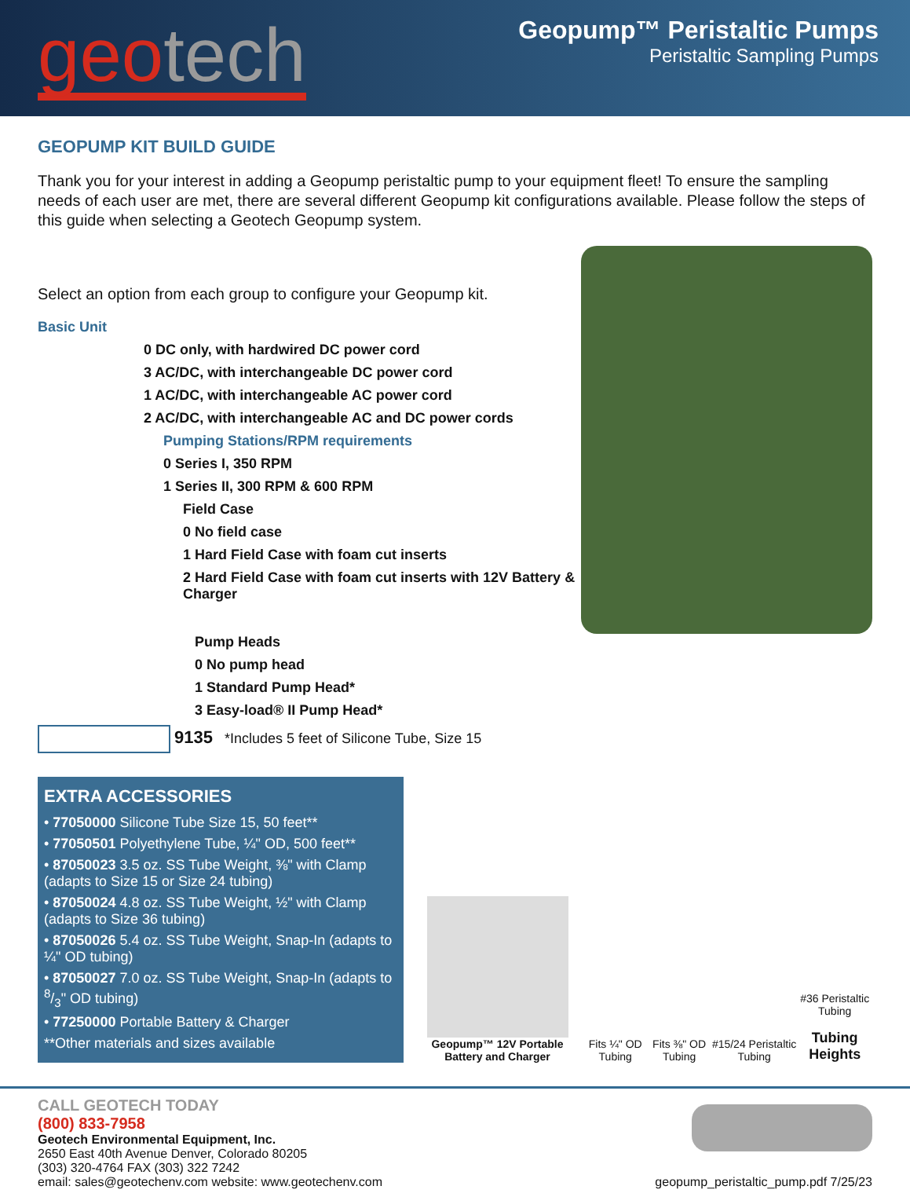geo tech
Geopump™ Peristaltic Pumps
Peristaltic Sampling Pumps
GEOPUMP KIT BUILD GUIDE
Thank you for your interest in adding a Geopump peristaltic pump to your equipment fleet! To ensure the sampling needs of each user are met, there are several different Geopump kit configurations available. Please follow the steps of this guide when selecting a Geotech Geopump system.
Select an option from each group to configure your Geopump kit.
Basic Unit
0 DC only, with hardwired DC power cord
3 AC/DC, with interchangeable DC power cord
1 AC/DC, with interchangeable AC power cord
2 AC/DC, with interchangeable AC and DC power cords
Pumping Stations/RPM requirements
0 Series I, 350 RPM
1 Series II, 300 RPM & 600 RPM
Field Case
0 No field case
1 Hard Field Case with foam cut inserts
2 Hard Field Case with foam cut inserts with 12V Battery & Charger
Pump Heads
0 No pump head
1 Standard Pump Head*
3 Easy-load® II Pump Head*
9135 *Includes 5 feet of Silicone Tube, Size 15
EXTRA ACCESSORIES
• 77050000 Silicone Tube Size 15, 50 feet**
• 77050501 Polyethylene Tube, ¼" OD, 500 feet**
• 87050023 3.5 oz. SS Tube Weight, ⅜" with Clamp (adapts to Size 15 or Size 24 tubing)
• 87050024 4.8 oz. SS Tube Weight, ½" with Clamp (adapts to Size 36 tubing)
• 87050026 5.4 oz. SS Tube Weight, Snap-In (adapts to ¼" OD tubing)
• 87050027 7.0 oz. SS Tube Weight, Snap-In (adapts to 8/3" OD tubing)
• 77250000 Portable Battery & Charger
**Other materials and sizes available
Geopump™ 12V Portable Battery and Charger
Fits ¼" OD Tubing
Fits ⅜" OD Tubing
#15/24 Peristaltic Tubing
#36 Peristaltic Tubing
Tubing Heights
CALL GEOTECH TODAY
(800) 833-7958
Geotech Environmental Equipment, Inc.
2650 East 40th Avenue Denver, Colorado 80205
(303) 320-4764 FAX (303) 322 7242
email: sales@geotechenv.com website: www.geotechenv.com
geopump_peristaltic_pump.pdf 7/25/23